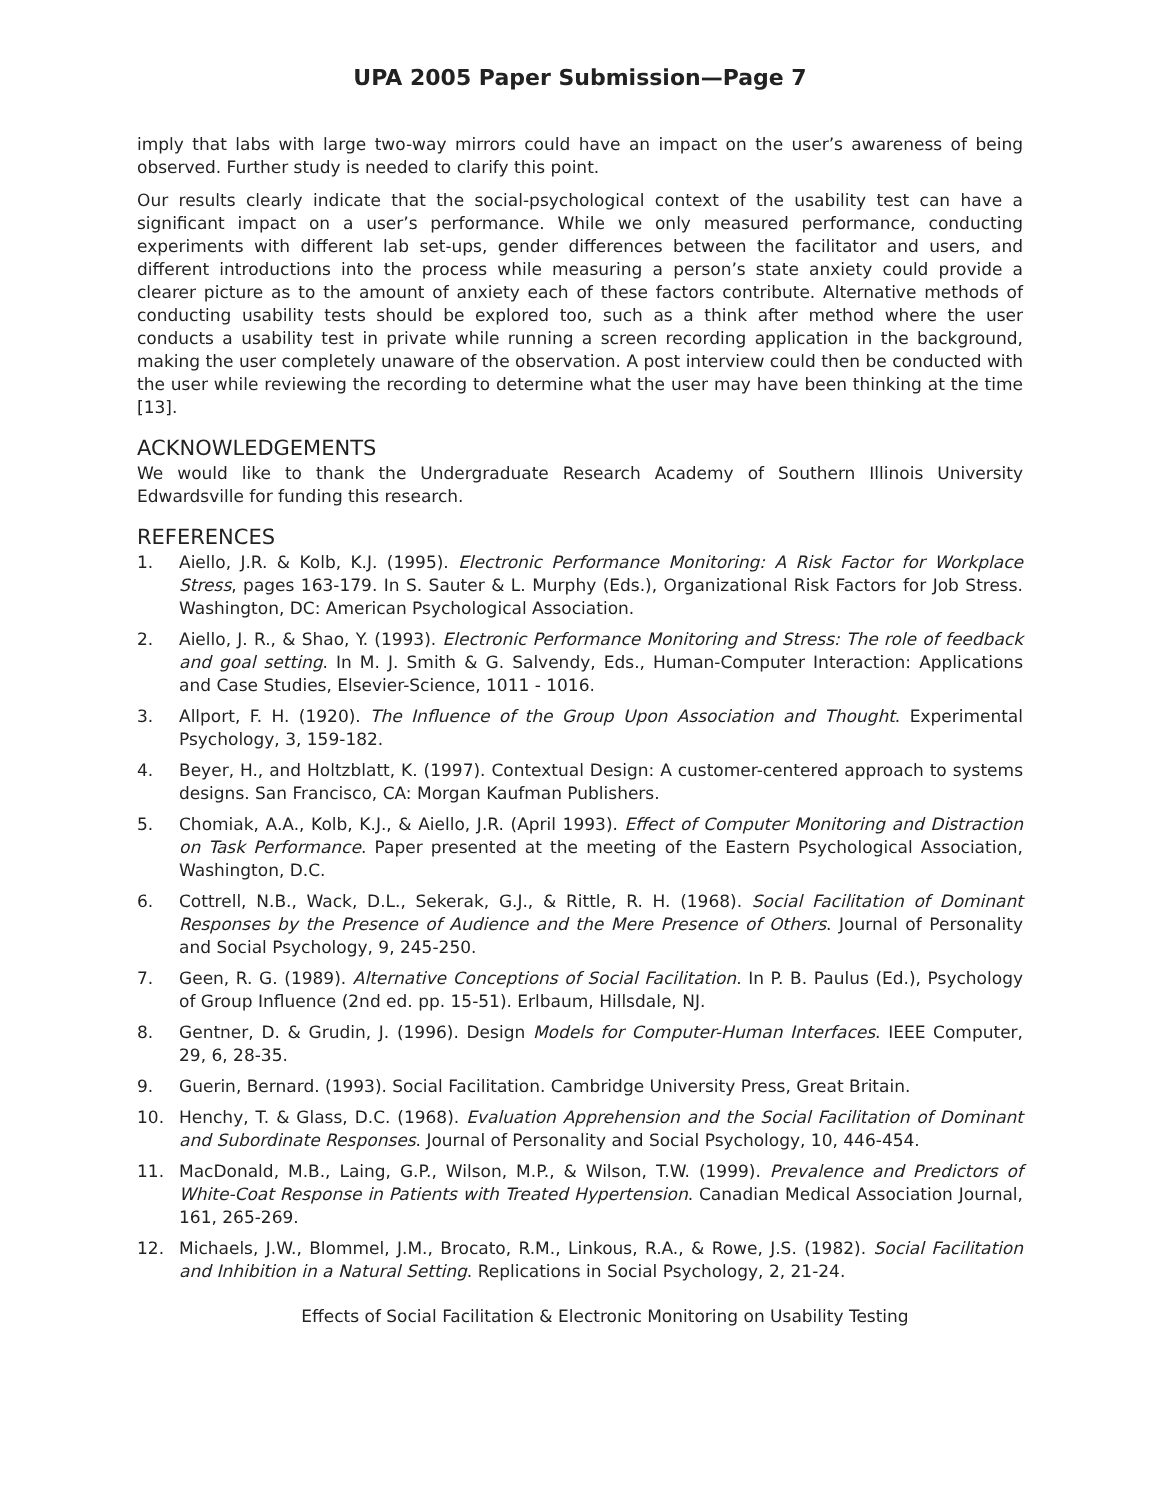UPA 2005 Paper Submission—Page 7
imply that labs with large two-way mirrors could have an impact on the user’s awareness of being observed. Further study is needed to clarify this point.
Our results clearly indicate that the social-psychological context of the usability test can have a significant impact on a user’s performance. While we only measured performance, conducting experiments with different lab set-ups, gender differences between the facilitator and users, and different introductions into the process while measuring a person’s state anxiety could provide a clearer picture as to the amount of anxiety each of these factors contribute. Alternative methods of conducting usability tests should be explored too, such as a think after method where the user conducts a usability test in private while running a screen recording application in the background, making the user completely unaware of the observation. A post interview could then be conducted with the user while reviewing the recording to determine what the user may have been thinking at the time [13].
ACKNOWLEDGEMENTS
We would like to thank the Undergraduate Research Academy of Southern Illinois University Edwardsville for funding this research.
REFERENCES
1. Aiello, J.R. & Kolb, K.J. (1995). Electronic Performance Monitoring: A Risk Factor for Workplace Stress, pages 163-179. In S. Sauter & L. Murphy (Eds.), Organizational Risk Factors for Job Stress. Washington, DC: American Psychological Association.
2. Aiello, J. R., & Shao, Y. (1993). Electronic Performance Monitoring and Stress: The role of feedback and goal setting. In M. J. Smith & G. Salvendy, Eds., Human-Computer Interaction: Applications and Case Studies, Elsevier-Science, 1011 - 1016.
3. Allport, F. H. (1920). The Influence of the Group Upon Association and Thought. Experimental Psychology, 3, 159-182.
4. Beyer, H., and Holtzblatt, K. (1997). Contextual Design: A customer-centered approach to systems designs. San Francisco, CA: Morgan Kaufman Publishers.
5. Chomiak, A.A., Kolb, K.J., & Aiello, J.R. (April 1993). Effect of Computer Monitoring and Distraction on Task Performance. Paper presented at the meeting of the Eastern Psychological Association, Washington, D.C.
6. Cottrell, N.B., Wack, D.L., Sekerak, G.J., & Rittle, R. H. (1968). Social Facilitation of Dominant Responses by the Presence of Audience and the Mere Presence of Others. Journal of Personality and Social Psychology, 9, 245-250.
7. Geen, R. G. (1989). Alternative Conceptions of Social Facilitation. In P. B. Paulus (Ed.), Psychology of Group Influence (2nd ed. pp. 15-51). Erlbaum, Hillsdale, NJ.
8. Gentner, D. & Grudin, J. (1996). Design Models for Computer-Human Interfaces. IEEE Computer, 29, 6, 28-35.
9. Guerin, Bernard. (1993). Social Facilitation. Cambridge University Press, Great Britain.
10. Henchy, T. & Glass, D.C. (1968). Evaluation Apprehension and the Social Facilitation of Dominant and Subordinate Responses. Journal of Personality and Social Psychology, 10, 446-454.
11. MacDonald, M.B., Laing, G.P., Wilson, M.P., & Wilson, T.W. (1999). Prevalence and Predictors of White-Coat Response in Patients with Treated Hypertension. Canadian Medical Association Journal, 161, 265-269.
12. Michaels, J.W., Blommel, J.M., Brocato, R.M., Linkous, R.A., & Rowe, J.S. (1982). Social Facilitation and Inhibition in a Natural Setting. Replications in Social Psychology, 2, 21-24.
Effects of Social Facilitation & Electronic Monitoring on Usability Testing